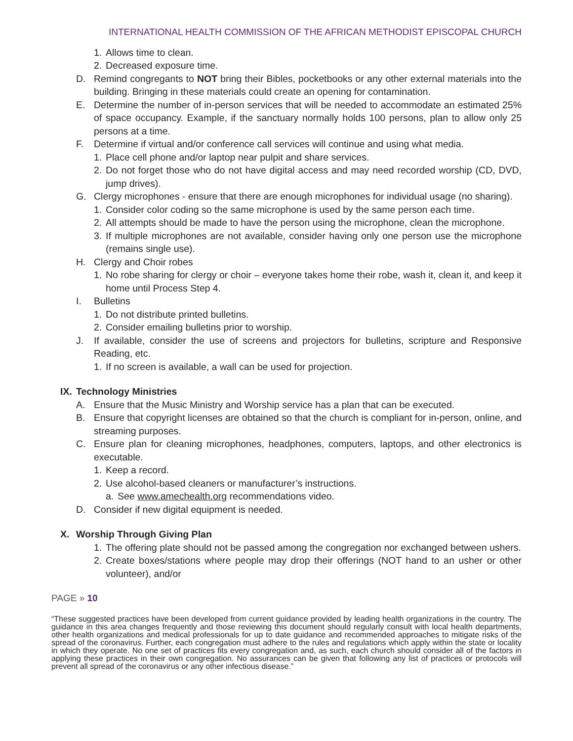INTERNATIONAL HEALTH COMMISSION OF THE AFRICAN METHODIST EPISCOPAL CHURCH
1. Allows time to clean.
2. Decreased exposure time.
D. Remind congregants to NOT bring their Bibles, pocketbooks or any other external materials into the building. Bringing in these materials could create an opening for contamination.
E. Determine the number of in-person services that will be needed to accommodate an estimated 25% of space occupancy. Example, if the sanctuary normally holds 100 persons, plan to allow only 25 persons at a time.
F. Determine if virtual and/or conference call services will continue and using what media.
1. Place cell phone and/or laptop near pulpit and share services.
2. Do not forget those who do not have digital access and may need recorded worship (CD, DVD, jump drives).
G. Clergy microphones - ensure that there are enough microphones for individual usage (no sharing).
1. Consider color coding so the same microphone is used by the same person each time.
2. All attempts should be made to have the person using the microphone, clean the microphone.
3. If multiple microphones are not available, consider having only one person use the microphone (remains single use).
H. Clergy and Choir robes
1. No robe sharing for clergy or choir – everyone takes home their robe, wash it, clean it, and keep it home until Process Step 4.
I. Bulletins
1. Do not distribute printed bulletins.
2. Consider emailing bulletins prior to worship.
J. If available, consider the use of screens and projectors for bulletins, scripture and Responsive Reading, etc.
1. If no screen is available, a wall can be used for projection.
IX. Technology Ministries
A. Ensure that the Music Ministry and Worship service has a plan that can be executed.
B. Ensure that copyright licenses are obtained so that the church is compliant for in-person, online, and streaming purposes.
C. Ensure plan for cleaning microphones, headphones, computers, laptops, and other electronics is executable.
1. Keep a record.
2. Use alcohol-based cleaners or manufacturer’s instructions.
a. See www.amechealth.org recommendations video.
D. Consider if new digital equipment is needed.
X. Worship Through Giving Plan
1. The offering plate should not be passed among the congregation nor exchanged between ushers.
2. Create boxes/stations where people may drop their offerings (NOT hand to an usher or other volunteer), and/or
PAGE » 10
“These suggested practices have been developed from current guidance provided by leading health organizations in the country. The guidance in this area changes frequently and those reviewing this document should regularly consult with local health departments, other health organizations and medical professionals for up to date guidance and recommended approaches to mitigate risks of the spread of the coronavirus. Further, each congregation must adhere to the rules and regulations which apply within the state or locality in which they operate. No one set of practices fits every congregation and, as such, each church should consider all of the factors in applying these practices in their own congregation. No assurances can be given that following any list of practices or protocols will prevent all spread of the coronavirus or any other infectious disease.”